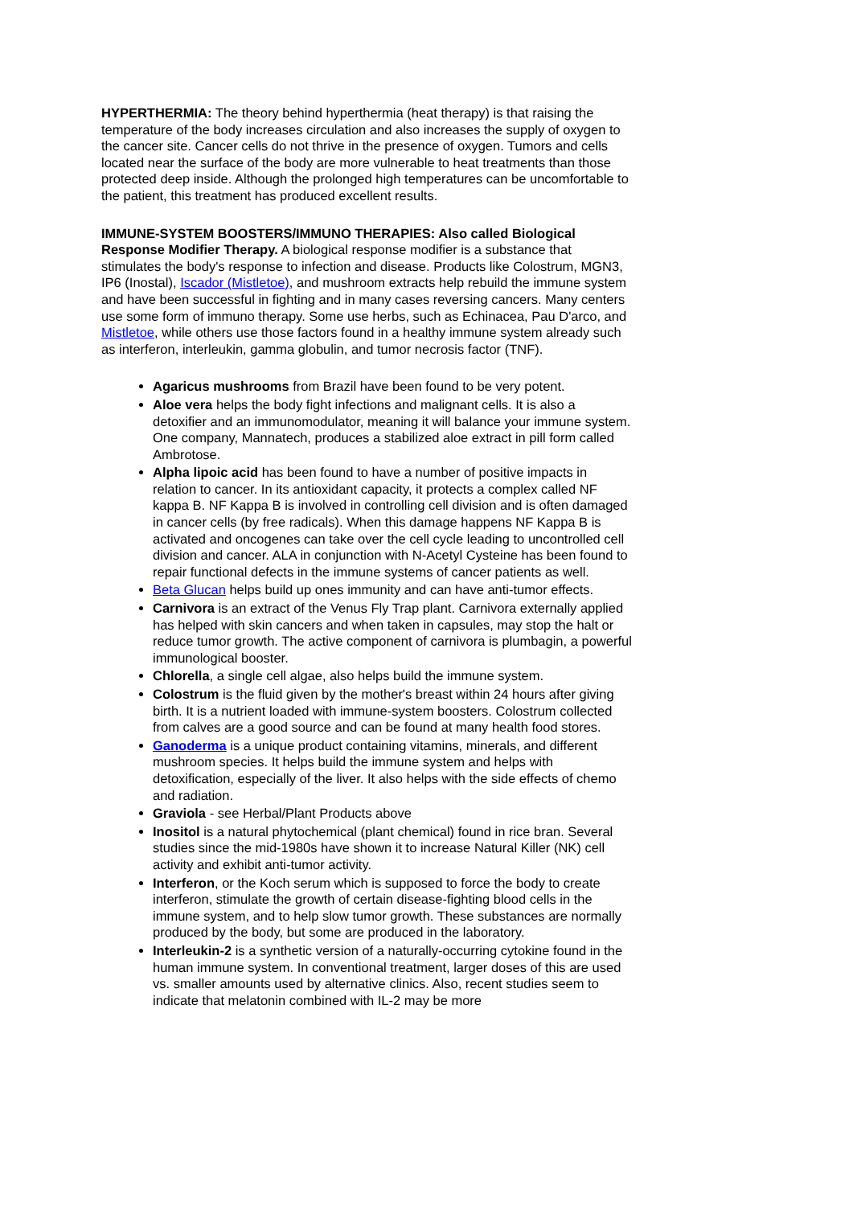HYPERTHERMIA: The theory behind hyperthermia (heat therapy) is that raising the temperature of the body increases circulation and also increases the supply of oxygen to the cancer site. Cancer cells do not thrive in the presence of oxygen. Tumors and cells located near the surface of the body are more vulnerable to heat treatments than those protected deep inside. Although the prolonged high temperatures can be uncomfortable to the patient, this treatment has produced excellent results.
IMMUNE-SYSTEM BOOSTERS/IMMUNO THERAPIES: Also called Biological Response Modifier Therapy. A biological response modifier is a substance that stimulates the body's response to infection and disease. Products like Colostrum, MGN3, IP6 (Inostal), Iscador (Mistletoe), and mushroom extracts help rebuild the immune system and have been successful in fighting and in many cases reversing cancers. Many centers use some form of immuno therapy. Some use herbs, such as Echinacea, Pau D'arco, and Mistletoe, while others use those factors found in a healthy immune system already such as interferon, interleukin, gamma globulin, and tumor necrosis factor (TNF).
Agaricus mushrooms from Brazil have been found to be very potent.
Aloe vera helps the body fight infections and malignant cells. It is also a detoxifier and an immunomodulator, meaning it will balance your immune system. One company, Mannatech, produces a stabilized aloe extract in pill form called Ambrotose.
Alpha lipoic acid has been found to have a number of positive impacts in relation to cancer. In its antioxidant capacity, it protects a complex called NF kappa B. NF Kappa B is involved in controlling cell division and is often damaged in cancer cells (by free radicals). When this damage happens NF Kappa B is activated and oncogenes can take over the cell cycle leading to uncontrolled cell division and cancer. ALA in conjunction with N-Acetyl Cysteine has been found to repair functional defects in the immune systems of cancer patients as well.
Beta Glucan helps build up ones immunity and can have anti-tumor effects.
Carnivora is an extract of the Venus Fly Trap plant. Carnivora externally applied has helped with skin cancers and when taken in capsules, may stop the halt or reduce tumor growth. The active component of carnivora is plumbagin, a powerful immunological booster.
Chlorella, a single cell algae, also helps build the immune system.
Colostrum is the fluid given by the mother's breast within 24 hours after giving birth. It is a nutrient loaded with immune-system boosters. Colostrum collected from calves are a good source and can be found at many health food stores.
Ganoderma is a unique product containing vitamins, minerals, and different mushroom species. It helps build the immune system and helps with detoxification, especially of the liver. It also helps with the side effects of chemo and radiation.
Graviola - see Herbal/Plant Products above
Inositol is a natural phytochemical (plant chemical) found in rice bran. Several studies since the mid-1980s have shown it to increase Natural Killer (NK) cell activity and exhibit anti-tumor activity.
Interferon, or the Koch serum which is supposed to force the body to create interferon, stimulate the growth of certain disease-fighting blood cells in the immune system, and to help slow tumor growth. These substances are normally produced by the body, but some are produced in the laboratory.
Interleukin-2 is a synthetic version of a naturally-occurring cytokine found in the human immune system. In conventional treatment, larger doses of this are used vs. smaller amounts used by alternative clinics. Also, recent studies seem to indicate that melatonin combined with IL-2 may be more